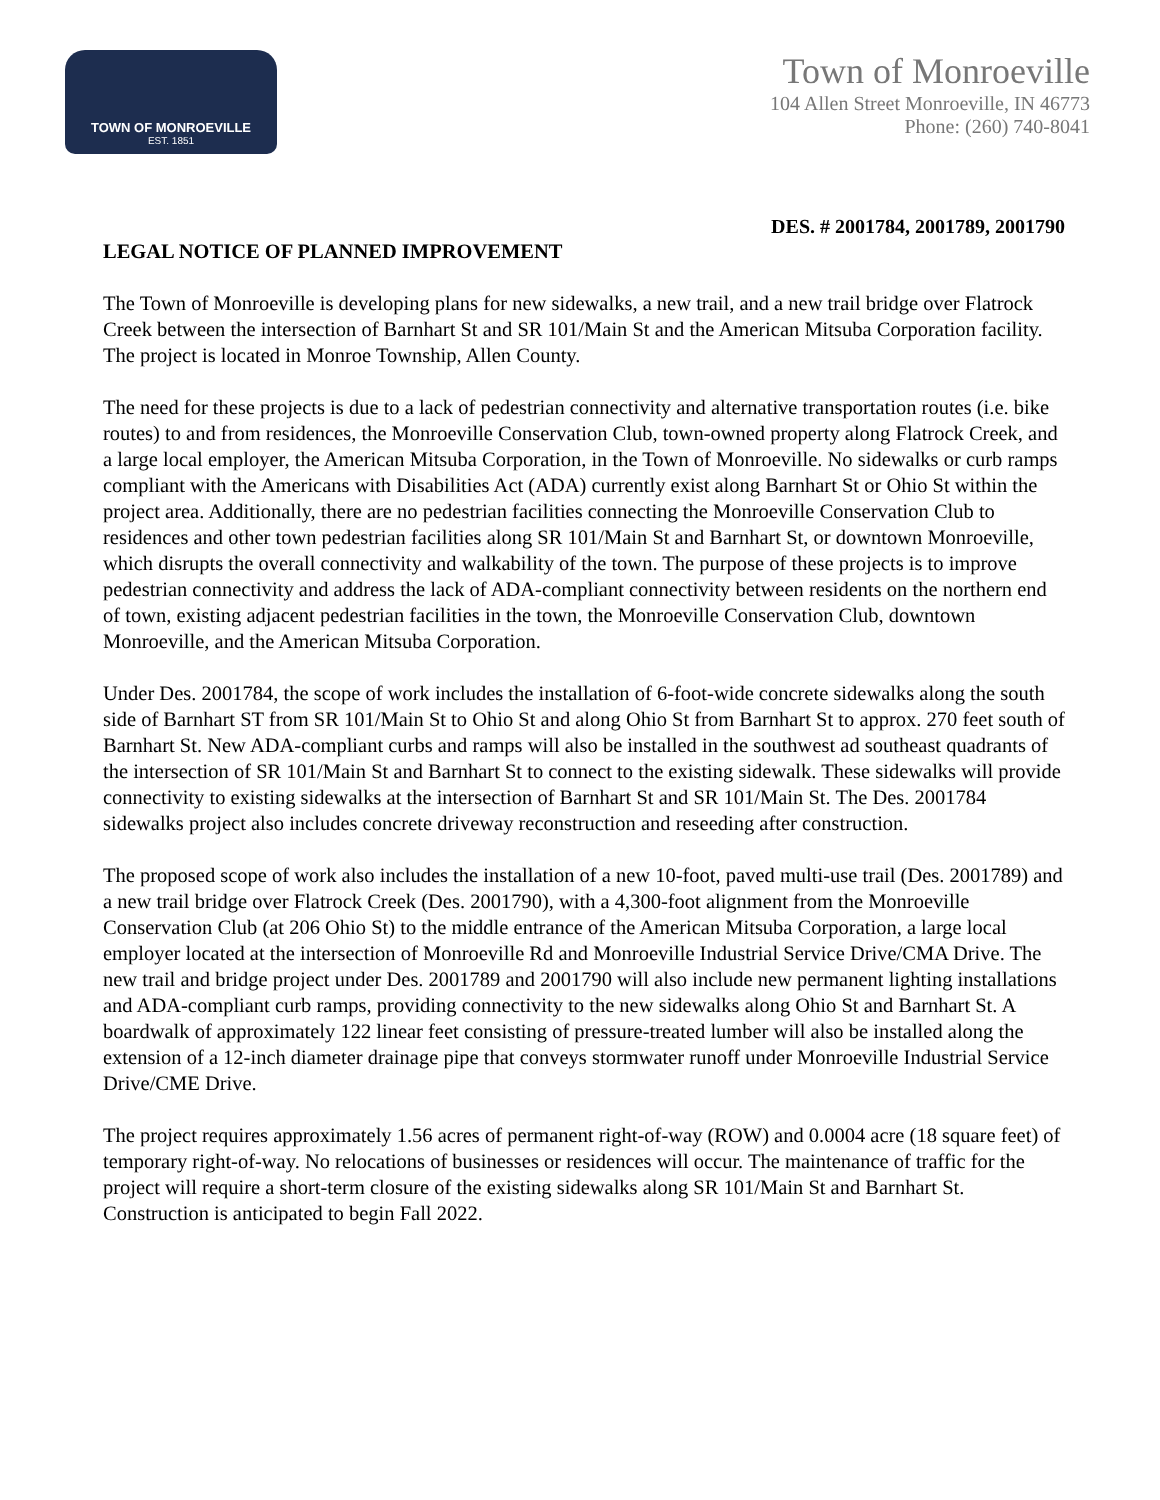TOWN OF MONROEVILLE
EST. 1851
Town of Monroeville
104 Allen Street Monroeville, IN 46773
Phone: (260) 740-8041
DES. # 2001784, 2001789, 2001790
LEGAL NOTICE OF PLANNED IMPROVEMENT
The Town of Monroeville is developing plans for new sidewalks, a new trail, and a new trail bridge over Flatrock Creek between the intersection of Barnhart St and SR 101/Main St and the American Mitsuba Corporation facility. The project is located in Monroe Township, Allen County.
The need for these projects is due to a lack of pedestrian connectivity and alternative transportation routes (i.e. bike routes) to and from residences, the Monroeville Conservation Club, town-owned property along Flatrock Creek, and a large local employer, the American Mitsuba Corporation, in the Town of Monroeville. No sidewalks or curb ramps compliant with the Americans with Disabilities Act (ADA) currently exist along Barnhart St or Ohio St within the project area. Additionally, there are no pedestrian facilities connecting the Monroeville Conservation Club to residences and other town pedestrian facilities along SR 101/Main St and Barnhart St, or downtown Monroeville, which disrupts the overall connectivity and walkability of the town. The purpose of these projects is to improve pedestrian connectivity and address the lack of ADA-compliant connectivity between residents on the northern end of town, existing adjacent pedestrian facilities in the town, the Monroeville Conservation Club, downtown Monroeville, and the American Mitsuba Corporation.
Under Des. 2001784, the scope of work includes the installation of 6-foot-wide concrete sidewalks along the south side of Barnhart ST from SR 101/Main St to Ohio St and along Ohio St from Barnhart St to approx. 270 feet south of Barnhart St. New ADA-compliant curbs and ramps will also be installed in the southwest ad southeast quadrants of the intersection of SR 101/Main St and Barnhart St to connect to the existing sidewalk. These sidewalks will provide connectivity to existing sidewalks at the intersection of Barnhart St and SR 101/Main St. The Des. 2001784 sidewalks project also includes concrete driveway reconstruction and reseeding after construction.
The proposed scope of work also includes the installation of a new 10-foot, paved multi-use trail (Des. 2001789) and a new trail bridge over Flatrock Creek (Des. 2001790), with a 4,300-foot alignment from the Monroeville Conservation Club (at 206 Ohio St) to the middle entrance of the American Mitsuba Corporation, a large local employer located at the intersection of Monroeville Rd and Monroeville Industrial Service Drive/CMA Drive. The new trail and bridge project under Des. 2001789 and 2001790 will also include new permanent lighting installations and ADA-compliant curb ramps, providing connectivity to the new sidewalks along Ohio St and Barnhart St. A boardwalk of approximately 122 linear feet consisting of pressure-treated lumber will also be installed along the extension of a 12-inch diameter drainage pipe that conveys stormwater runoff under Monroeville Industrial Service Drive/CME Drive.
The project requires approximately 1.56 acres of permanent right-of-way (ROW) and 0.0004 acre (18 square feet) of temporary right-of-way. No relocations of businesses or residences will occur. The maintenance of traffic for the project will require a short-term closure of the existing sidewalks along SR 101/Main St and Barnhart St. Construction is anticipated to begin Fall 2022.